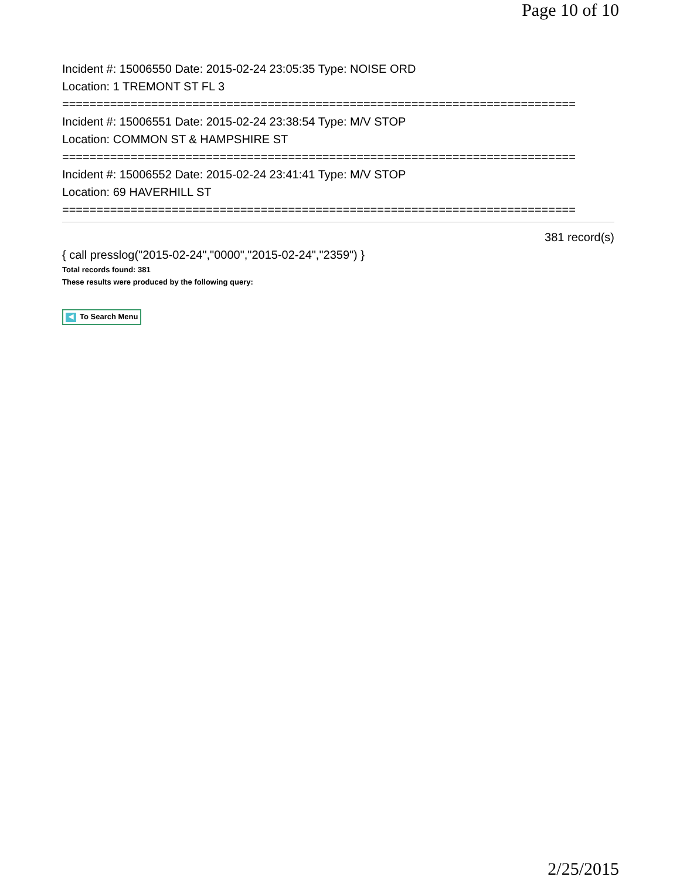Page 10 of 10
Incident #: 15006550 Date: 2015-02-24 23:05:35 Type: NOISE ORD
Location: 1 TREMONT ST FL 3
===========================================================================
Incident #: 15006551 Date: 2015-02-24 23:38:54 Type: M/V STOP
Location: COMMON ST & HAMPSHIRE ST
===========================================================================
Incident #: 15006552 Date: 2015-02-24 23:41:41 Type: M/V STOP
Location: 69 HAVERHILL ST
===========================================================================
381 record(s)
{ call presslog("2015-02-24","0000","2015-02-24","2359") }
Total records found: 381
These results were produced by the following query:
◀ To Search Menu
2/25/2015